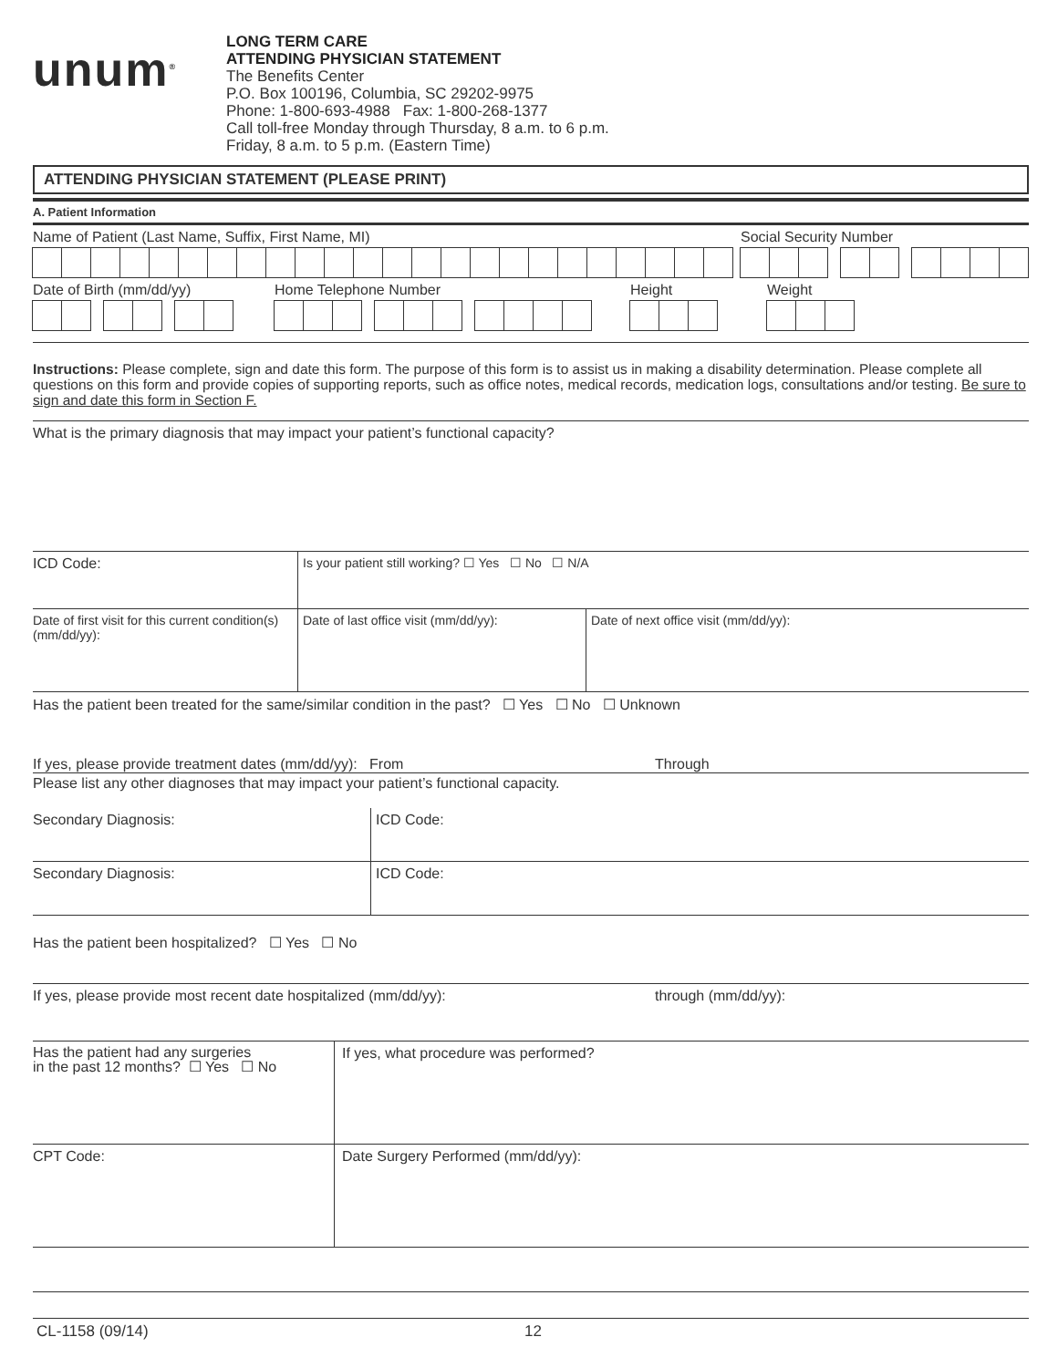unum<sup>®</sup>
LONG TERM CARE
ATTENDING PHYSICIAN STATEMENT
The Benefits Center
P.O. Box 100196, Columbia, SC 29202-9975
Phone: 1-800-693-4988 Fax: 1-800-268-1377
Call toll-free Monday through Thursday, 8 a.m. to 6 p.m.
Friday, 8 a.m. to 5 p.m. (Eastern Time)
ATTENDING PHYSICIAN STATEMENT (PLEASE PRINT)
A. Patient Information
Name of Patient (Last Name, Suffix, First Name, MI)
Social Security Number
Date of Birth (mm/dd/yy) Home Telephone Number Height Weight
Instructions: Please complete, sign and date this form. The purpose of this form is to assist us in making a disability determination. Please complete all questions on this form and provide copies of supporting reports, such as office notes, medical records, medication logs, consultations and/or testing. Be sure to sign and date this form in Section F.
What is the primary diagnosis that may impact your patient’s functional capacity?
ICD Code: Is your patient still working? ☐ Yes ☐ No ☐ N/A
Date of first visit for this current condition(s) (mm/dd/yy):
Date of last office visit (mm/dd/yy):
Date of next office visit (mm/dd/yy):
Has the patient been treated for the same/similar condition in the past? ☐ Yes ☐ No ☐ Unknown
If yes, please provide treatment dates (mm/dd/yy): From Through
Please list any other diagnoses that may impact your patient’s functional capacity.
Secondary Diagnosis: ICD Code:
Secondary Diagnosis: ICD Code:
Has the patient been hospitalized? ☐ Yes ☐ No
If yes, please provide most recent date hospitalized (mm/dd/yy): through (mm/dd/yy):
Has the patient had any surgeries
in the past 12 months? ☐ Yes ☐ No
If yes, what procedure was performed?
CPT Code: Date Surgery Performed (mm/dd/yy):
CL-1158 (09/14) 12